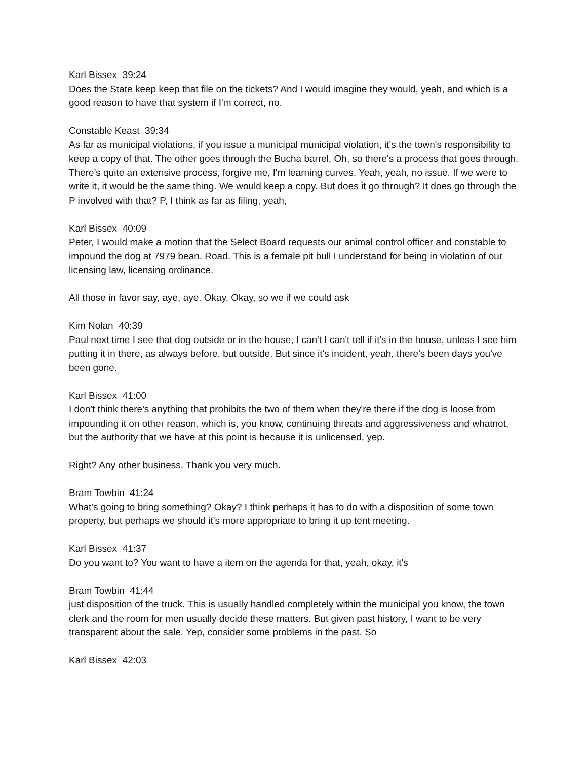Karl Bissex 39:24
Does the State keep keep that file on the tickets? And I would imagine they would, yeah, and which is a good reason to have that system if I'm correct, no.
Constable Keast 39:34
As far as municipal violations, if you issue a municipal municipal violation, it's the town's responsibility to keep a copy of that. The other goes through the Bucha barrel. Oh, so there's a process that goes through. There's quite an extensive process, forgive me, I'm learning curves. Yeah, yeah, no issue. If we were to write it, it would be the same thing. We would keep a copy. But does it go through? It does go through the P involved with that? P, I think as far as filing, yeah,
Karl Bissex 40:09
Peter, I would make a motion that the Select Board requests our animal control officer and constable to impound the dog at 7979 bean. Road. This is a female pit bull I understand for being in violation of our licensing law, licensing ordinance.
All those in favor say, aye, aye. Okay. Okay, so we if we could ask
Kim Nolan 40:39
Paul next time I see that dog outside or in the house, I can't I can't tell if it's in the house, unless I see him putting it in there, as always before, but outside. But since it's incident, yeah, there's been days you've been gone.
Karl Bissex 41:00
I don't think there's anything that prohibits the two of them when they're there if the dog is loose from impounding it on other reason, which is, you know, continuing threats and aggressiveness and whatnot, but the authority that we have at this point is because it is unlicensed, yep.
Right? Any other business. Thank you very much.
Bram Towbin 41:24
What's going to bring something? Okay? I think perhaps it has to do with a disposition of some town property, but perhaps we should it's more appropriate to bring it up tent meeting.
Karl Bissex 41:37
Do you want to? You want to have a item on the agenda for that, yeah, okay, it's
Bram Towbin 41:44
just disposition of the truck. This is usually handled completely within the municipal you know, the town clerk and the room for men usually decide these matters. But given past history, I want to be very transparent about the sale. Yep, consider some problems in the past. So
Karl Bissex 42:03